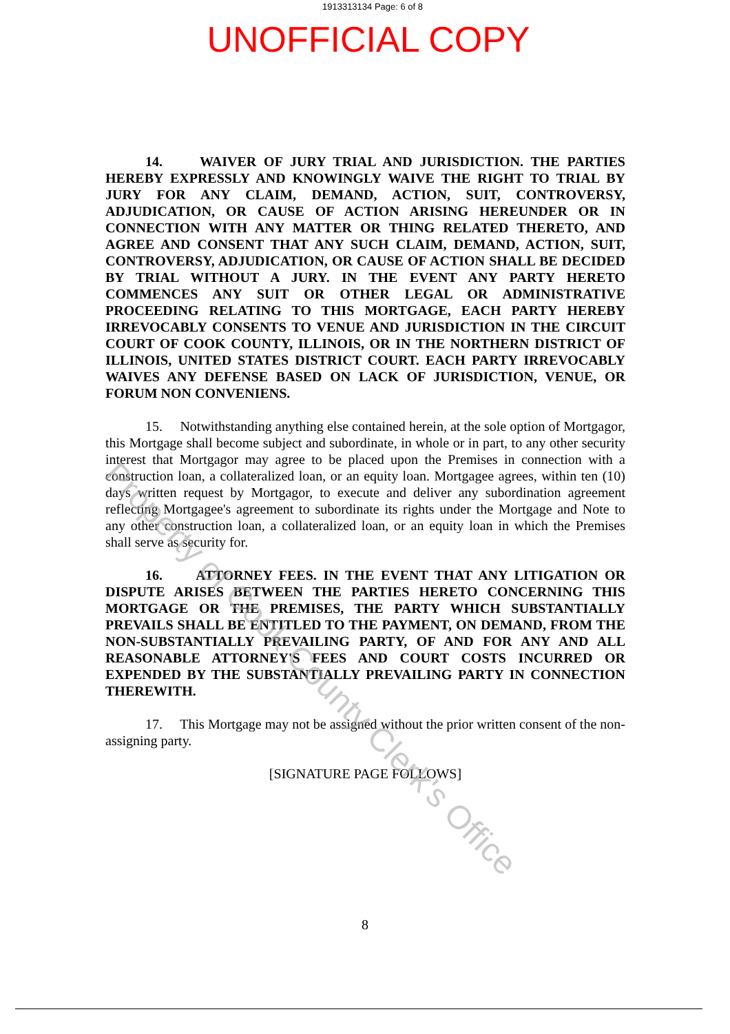1913313134 Page: 6 of 8
UNOFFICIAL COPY
14. WAIVER OF JURY TRIAL AND JURISDICTION. THE PARTIES HEREBY EXPRESSLY AND KNOWINGLY WAIVE THE RIGHT TO TRIAL BY JURY FOR ANY CLAIM, DEMAND, ACTION, SUIT, CONTROVERSY, ADJUDICATION, OR CAUSE OF ACTION ARISING HEREUNDER OR IN CONNECTION WITH ANY MATTER OR THING RELATED THERETO, AND AGREE AND CONSENT THAT ANY SUCH CLAIM, DEMAND, ACTION, SUIT, CONTROVERSY, ADJUDICATION, OR CAUSE OF ACTION SHALL BE DECIDED BY TRIAL WITHOUT A JURY. IN THE EVENT ANY PARTY HERETO COMMENCES ANY SUIT OR OTHER LEGAL OR ADMINISTRATIVE PROCEEDING RELATING TO THIS MORTGAGE, EACH PARTY HEREBY IRREVOCABLY CONSENTS TO VENUE AND JURISDICTION IN THE CIRCUIT COURT OF COOK COUNTY, ILLINOIS, OR IN THE NORTHERN DISTRICT OF ILLINOIS, UNITED STATES DISTRICT COURT. EACH PARTY IRREVOCABLY WAIVES ANY DEFENSE BASED ON LACK OF JURISDICTION, VENUE, OR FORUM NON CONVENIENS.
15. Notwithstanding anything else contained herein, at the sole option of Mortgagor, this Mortgage shall become subject and subordinate, in whole or in part, to any other security interest that Mortgagor may agree to be placed upon the Premises in connection with a construction loan, a collateralized loan, or an equity loan. Mortgagee agrees, within ten (10) days written request by Mortgagor, to execute and deliver any subordination agreement reflecting Mortgagee's agreement to subordinate its rights under the Mortgage and Note to any other construction loan, a collateralized loan, or an equity loan in which the Premises shall serve as security for.
16. ATTORNEY FEES. IN THE EVENT THAT ANY LITIGATION OR DISPUTE ARISES BETWEEN THE PARTIES HERETO CONCERNING THIS MORTGAGE OR THE PREMISES, THE PARTY WHICH SUBSTANTIALLY PREVAILS SHALL BE ENTITLED TO THE PAYMENT, ON DEMAND, FROM THE NON-SUBSTANTIALLY PREVAILING PARTY, OF AND FOR ANY AND ALL REASONABLE ATTORNEY'S FEES AND COURT COSTS INCURRED OR EXPENDED BY THE SUBSTANTIALLY PREVAILING PARTY IN CONNECTION THEREWITH.
17. This Mortgage may not be assigned without the prior written consent of the non-assigning party.
[SIGNATURE PAGE FOLLOWS]
Property of Cook County Clerk's Office
8